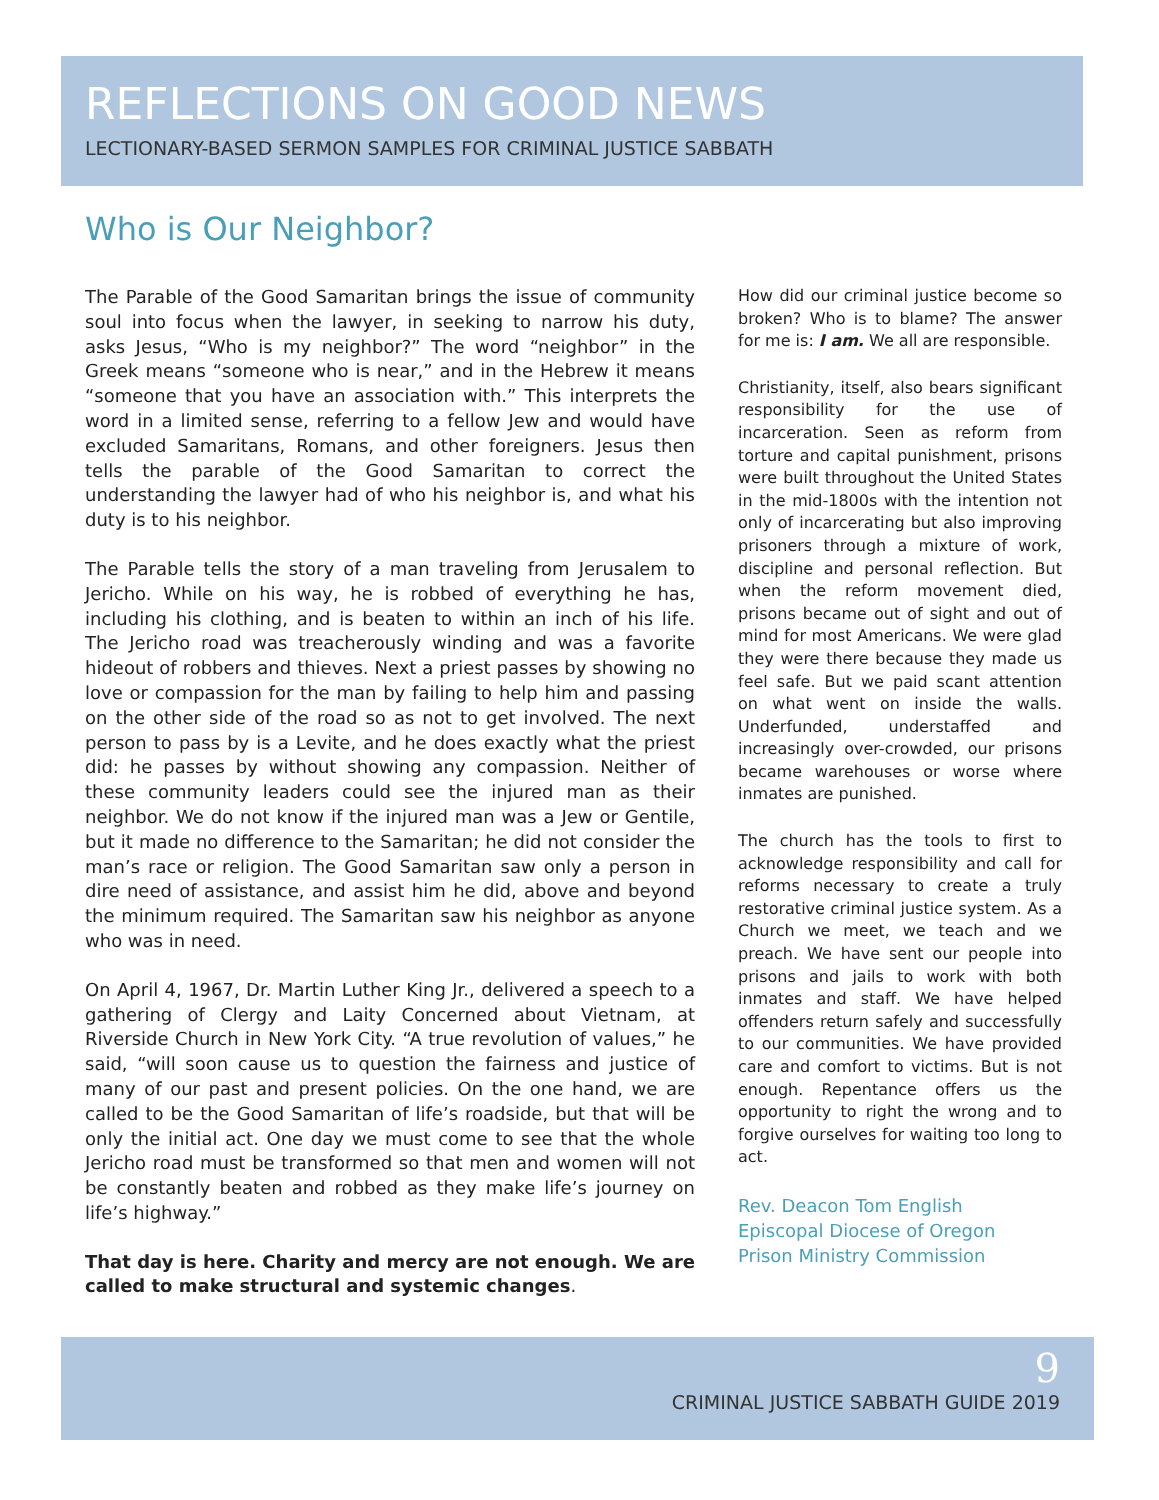REFLECTIONS ON GOOD NEWS
LECTIONARY-BASED SERMON SAMPLES FOR CRIMINAL JUSTICE SABBATH
Who is Our Neighbor?
The Parable of the Good Samaritan brings the issue of community soul into focus when the lawyer, in seeking to narrow his duty, asks Jesus, “Who is my neighbor?” The word “neighbor” in the Greek means “someone who is near,” and in the Hebrew it means “someone that you have an association with.” This interprets the word in a limited sense, referring to a fellow Jew and would have excluded Samaritans, Romans, and other foreigners. Jesus then tells the parable of the Good Samaritan to correct the understanding the lawyer had of who his neighbor is, and what his duty is to his neighbor.
The Parable tells the story of a man traveling from Jerusalem to Jericho. While on his way, he is robbed of everything he has, including his clothing, and is beaten to within an inch of his life. The Jericho road was treacherously winding and was a favorite hideout of robbers and thieves. Next a priest passes by showing no love or compassion for the man by failing to help him and passing on the other side of the road so as not to get involved. The next person to pass by is a Levite, and he does exactly what the priest did: he passes by without showing any compassion. Neither of these community leaders could see the injured man as their neighbor. We do not know if the injured man was a Jew or Gentile, but it made no difference to the Samaritan; he did not consider the man’s race or religion. The Good Samaritan saw only a person in dire need of assistance, and assist him he did, above and beyond the minimum required. The Samaritan saw his neighbor as anyone who was in need.
On April 4, 1967, Dr. Martin Luther King Jr., delivered a speech to a gathering of Clergy and Laity Concerned about Vietnam, at Riverside Church in New York City. “A true revolution of values,” he said, “will soon cause us to question the fairness and justice of many of our past and present policies. On the one hand, we are called to be the Good Samaritan of life’s roadside, but that will be only the initial act. One day we must come to see that the whole Jericho road must be transformed so that men and women will not be constantly beaten and robbed as they make life’s journey on life’s highway.”
That day is here. Charity and mercy are not enough. We are called to make structural and systemic changes.
How did our criminal justice become so broken? Who is to blame? The answer for me is: I am. We all are responsible.
Christianity, itself, also bears significant responsibility for the use of incarceration. Seen as reform from torture and capital punishment, prisons were built throughout the United States in the mid-1800s with the intention not only of incarcerating but also improving prisoners through a mixture of work, discipline and personal reflection. But when the reform movement died, prisons became out of sight and out of mind for most Americans. We were glad they were there because they made us feel safe. But we paid scant attention on what went on inside the walls. Underfunded, understaffed and increasingly over-crowded, our prisons became warehouses or worse where inmates are punished.
The church has the tools to first to acknowledge responsibility and call for reforms necessary to create a truly restorative criminal justice system. As a Church we meet, we teach and we preach. We have sent our people into prisons and jails to work with both inmates and staff. We have helped offenders return safely and successfully to our communities. We have provided care and comfort to victims. But is not enough. Repentance offers us the opportunity to right the wrong and to forgive ourselves for waiting too long to act.
Rev. Deacon Tom English
Episcopal Diocese of Oregon
Prison Ministry Commission
9
CRIMINAL JUSTICE SABBATH GUIDE 2019